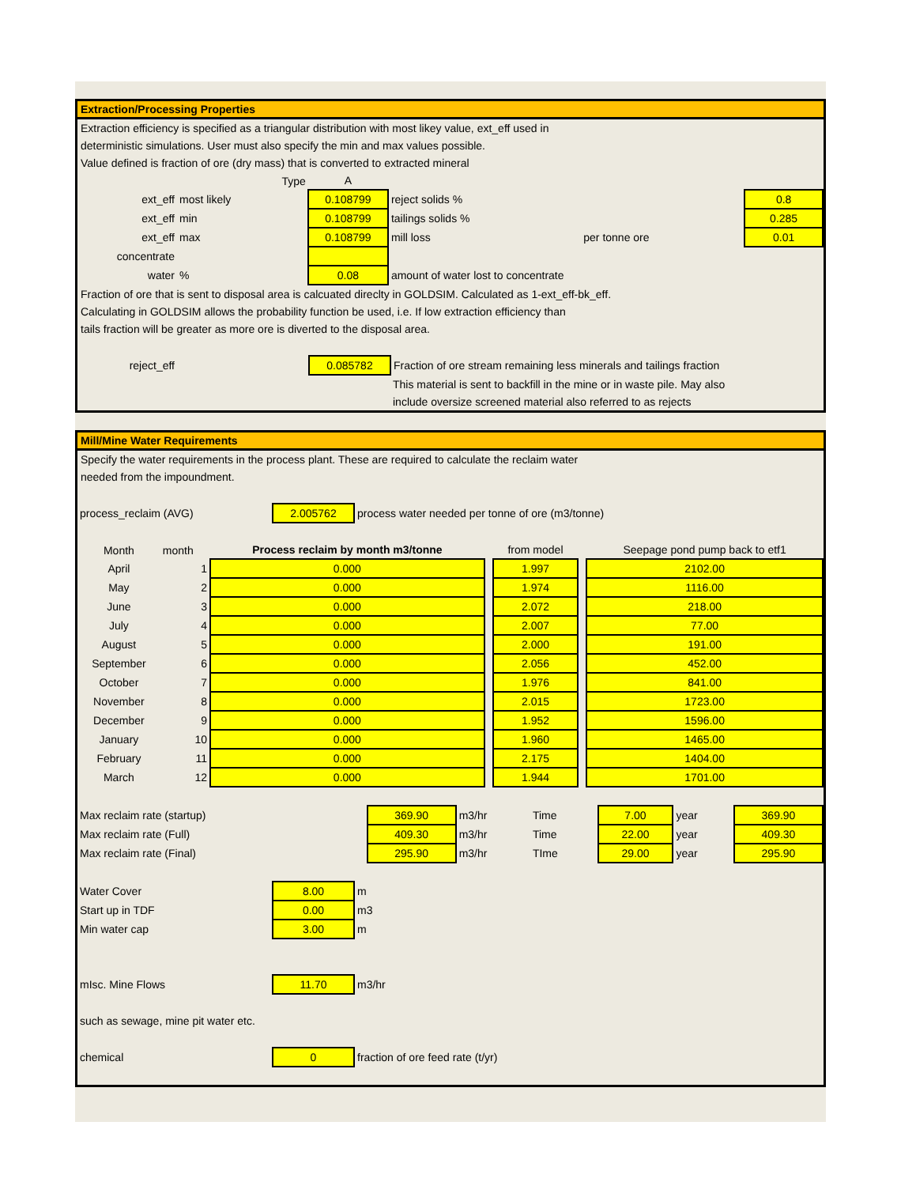Extraction/Processing Properties
Extraction efficiency is specified as a triangular distribution with most likey value, ext_eff used in
deterministic simulations. User must also specify the min and max values possible.
Value defined is fraction of ore (dry mass) that is converted to extracted mineral
| | Type | A | | | |
| ext_eff | most likely | 0.108799 | reject solids % | | 0.8 |
| ext_eff | min | 0.108799 | tailings solids % | | 0.285 |
| ext_eff | max | 0.108799 | mill loss | per tonne ore | 0.01 |
| concentrate | | | | | |
| water | % | 0.08 | amount of water lost to concentrate | | |
Fraction of ore that is sent to disposal area is calcuated direclty in GOLDSIM. Calculated as 1-ext_eff-bk_eff.
Calculating in GOLDSIM allows the probability function be used, i.e. If low extraction efficiency than
tails fraction will be greater as more ore is diverted to the disposal area.
| reject_eff | | 0.085782 | Fraction of ore stream remaining less minerals and tailings fraction |
| | | | This material is sent to backfill in the mine or in waste pile. May also |
| | | | include oversize screened material also referred to as rejects |
Mill/Mine Water Requirements
Specify the water requirements in the process plant. These are required to calculate the reclaim water
needed from the impoundment.
| process_reclaim (AVG) | 2.005762 | process water needed per tonne of ore (m3/tonne) |
| Month | month | Process reclaim by month m3/tonne | | from model | | Seepage pond pump back to etf1 |
| April | 1 | 0.000 | | 1.997 | | 2102.00 |
| May | 2 | 0.000 | | 1.974 | | 1116.00 |
| June | 3 | 0.000 | | 2.072 | | 218.00 |
| July | 4 | 0.000 | | 2.007 | | 77.00 |
| August | 5 | 0.000 | | 2.000 | | 191.00 |
| September | 6 | 0.000 | | 2.056 | | 452.00 |
| October | 7 | 0.000 | | 1.976 | | 841.00 |
| November | 8 | 0.000 | | 2.015 | | 1723.00 |
| December | 9 | 0.000 | | 1.952 | | 1596.00 |
| January | 10 | 0.000 | | 1.960 | | 1465.00 |
| February | 11 | 0.000 | | 2.175 | | 1404.00 |
| March | 12 | 0.000 | | 1.944 | | 1701.00 |
| Max reclaim rate (startup) | 369.90 | m3/hr | Time | 7.00 | year | 369.90 |
| Max reclaim rate (Full) | 409.30 | m3/hr | Time | 22.00 | year | 409.30 |
| Max reclaim rate (Final) | 295.90 | m3/hr | TIme | 29.00 | year | 295.90 |
| Water Cover | 8.00 | m |
| Start up in TDF | 0.00 | m3 |
| Min water cap | 3.00 | m |
| mIsc. Mine Flows | 11.70 | m3/hr |
| such as sewage, mine pit water etc. | | |
| chemical | 0 | fraction of ore feed rate (t/yr) |